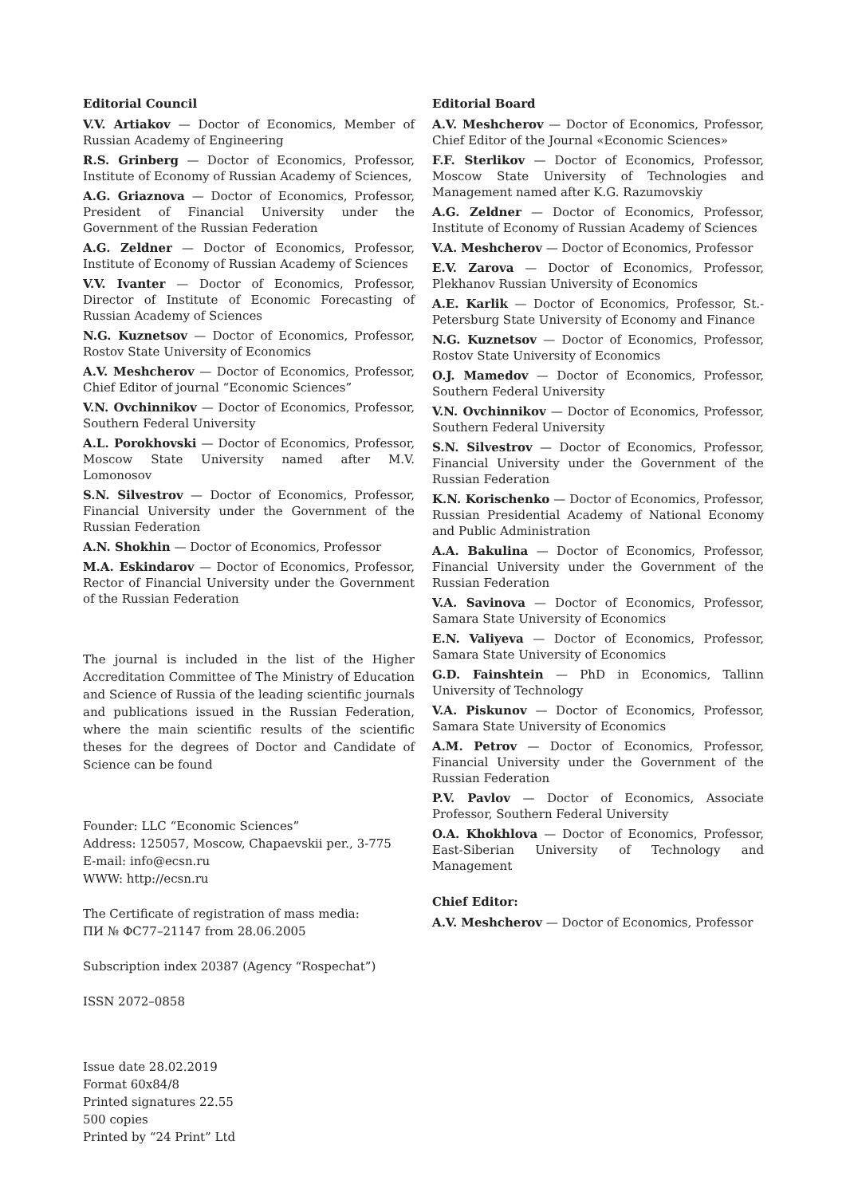Editorial Council
V.V. Artiakov — Doctor of Economics, Member of Russian Academy of Engineering
R.S. Grinberg — Doctor of Economics, Professor, Institute of Economy of Russian Academy of Sciences,
A.G. Griaznova — Doctor of Economics, Professor, President of Financial University under the Government of the Russian Federation
A.G. Zeldner — Doctor of Economics, Professor, Institute of Economy of Russian Academy of Sciences
V.V. Ivanter — Doctor of Economics, Professor, Director of Institute of Economic Forecasting of Russian Academy of Sciences
N.G. Kuznetsov — Doctor of Economics, Professor, Rostov State University of Economics
A.V. Meshcherov — Doctor of Economics, Professor, Chief Editor of journal “Economic Sciences”
V.N. Ovchinnikov — Doctor of Economics, Professor, Southern Federal University
A.L. Porokhovski — Doctor of Economics, Professor, Moscow State University named after M.V. Lomonosov
S.N. Silvestrov — Doctor of Economics, Professor, Financial University under the Government of the Russian Federation
A.N. Shokhin — Doctor of Economics, Professor
M.A. Eskindarov — Doctor of Economics, Professor, Rector of Financial University under the Government of the Russian Federation
The journal is included in the list of the Higher Accreditation Committee of The Ministry of Education and Science of Russia of the leading scientific journals and publications issued in the Russian Federation, where the main scientific results of the scientific theses for the degrees of Doctor and Candidate of Science can be found
Founder: LLC “Economic Sciences”
Address: 125057, Moscow, Chapaevskii per., 3-775
E-mail: info@ecsn.ru
WWW: http://ecsn.ru
The Certificate of registration of mass media:
ПИ № ФС77–21147 from 28.06.2005
Subscription index 20387 (Agency “Rospechat”)
ISSN 2072–0858
Issue date 28.02.2019
Format 60x84/8
Printed signatures 22.55
500 copies
Printed by “24 Print” Ltd
Editorial Board
A.V. Meshcherov — Doctor of Economics, Professor, Chief Editor of the Journal «Economic Sciences»
F.F. Sterlikov — Doctor of Economics, Professor, Moscow State University of Technologies and Management named after K.G. Razumovskiy
A.G. Zeldner — Doctor of Economics, Professor, Institute of Economy of Russian Academy of Sciences
V.A. Meshcherov — Doctor of Economics, Professor
E.V. Zarova — Doctor of Economics, Professor, Plekhanov Russian University of Economics
A.E. Karlik — Doctor of Economics, Professor, St.-Petersburg State University of Economy and Finance
N.G. Kuznetsov — Doctor of Economics, Professor, Rostov State University of Economics
O.J. Mamedov — Doctor of Economics, Professor, Southern Federal University
V.N. Ovchinnikov — Doctor of Economics, Professor, Southern Federal University
S.N. Silvestrov — Doctor of Economics, Professor, Financial University under the Government of the Russian Federation
K.N. Korischenko — Doctor of Economics, Professor, Russian Presidential Academy of National Economy and Public Administration
A.A. Bakulina — Doctor of Economics, Professor, Financial University under the Government of the Russian Federation
V.A. Savinova — Doctor of Economics, Professor, Samara State University of Economics
E.N. Valiyeva — Doctor of Economics, Professor, Samara State University of Economics
G.D. Fainshtein — PhD in Economics, Tallinn University of Technology
V.A. Piskunov — Doctor of Economics, Professor, Samara State University of Economics
A.M. Petrov — Doctor of Economics, Professor, Financial University under the Government of the Russian Federation
P.V. Pavlov — Doctor of Economics, Associate Professor, Southern Federal University
O.A. Khokhlova — Doctor of Economics, Professor, East-Siberian University of Technology and Management
Chief Editor:
A.V. Meshcherov — Doctor of Economics, Professor